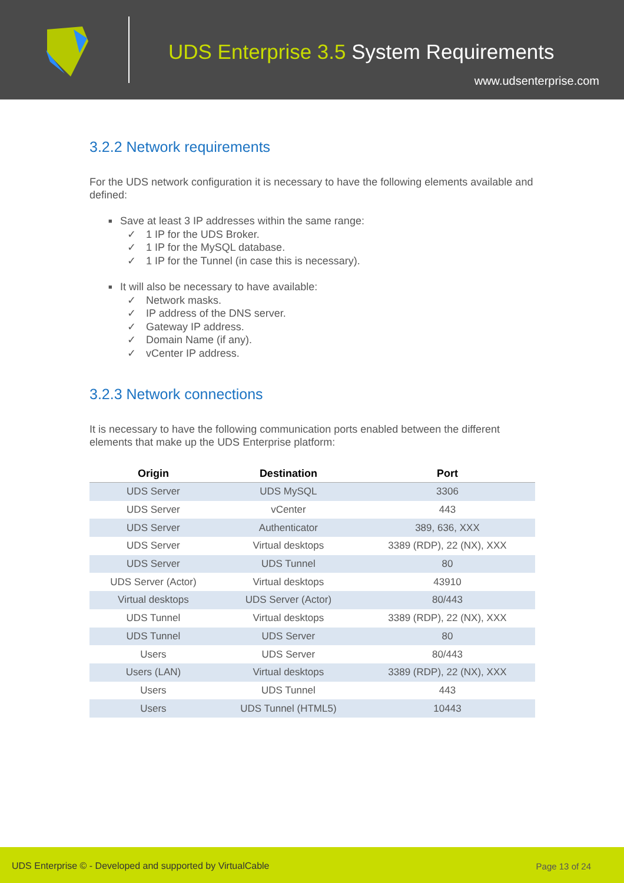UDS Enterprise 3.5 System Requirements
www.udsenterprise.com
3.2.2 Network requirements
For the UDS network configuration it is necessary to have the following elements available and defined:
■ Save at least 3 IP addresses within the same range:
✓ 1 IP for the UDS Broker.
✓ 1 IP for the MySQL database.
✓ 1 IP for the Tunnel (in case this is necessary).
■ It will also be necessary to have available:
✓ Network masks.
✓ IP address of the DNS server.
✓ Gateway IP address.
✓ Domain Name (if any).
✓ vCenter IP address.
3.2.3 Network connections
It is necessary to have the following communication ports enabled between the different elements that make up the UDS Enterprise platform:
| Origin | Destination | Port |
| --- | --- | --- |
| UDS Server | UDS MySQL | 3306 |
| UDS Server | vCenter | 443 |
| UDS Server | Authenticator | 389, 636, XXX |
| UDS Server | Virtual desktops | 3389 (RDP), 22 (NX), XXX |
| UDS Server | UDS Tunnel | 80 |
| UDS Server (Actor) | Virtual desktops | 43910 |
| Virtual desktops | UDS Server (Actor) | 80/443 |
| UDS Tunnel | Virtual desktops | 3389 (RDP), 22 (NX), XXX |
| UDS Tunnel | UDS Server | 80 |
| Users | UDS Server | 80/443 |
| Users (LAN) | Virtual desktops | 3389 (RDP), 22 (NX), XXX |
| Users | UDS Tunnel | 443 |
| Users | UDS Tunnel (HTML5) | 10443 |
UDS Enterprise © - Developed and supported by VirtualCable
Page 13 of 24